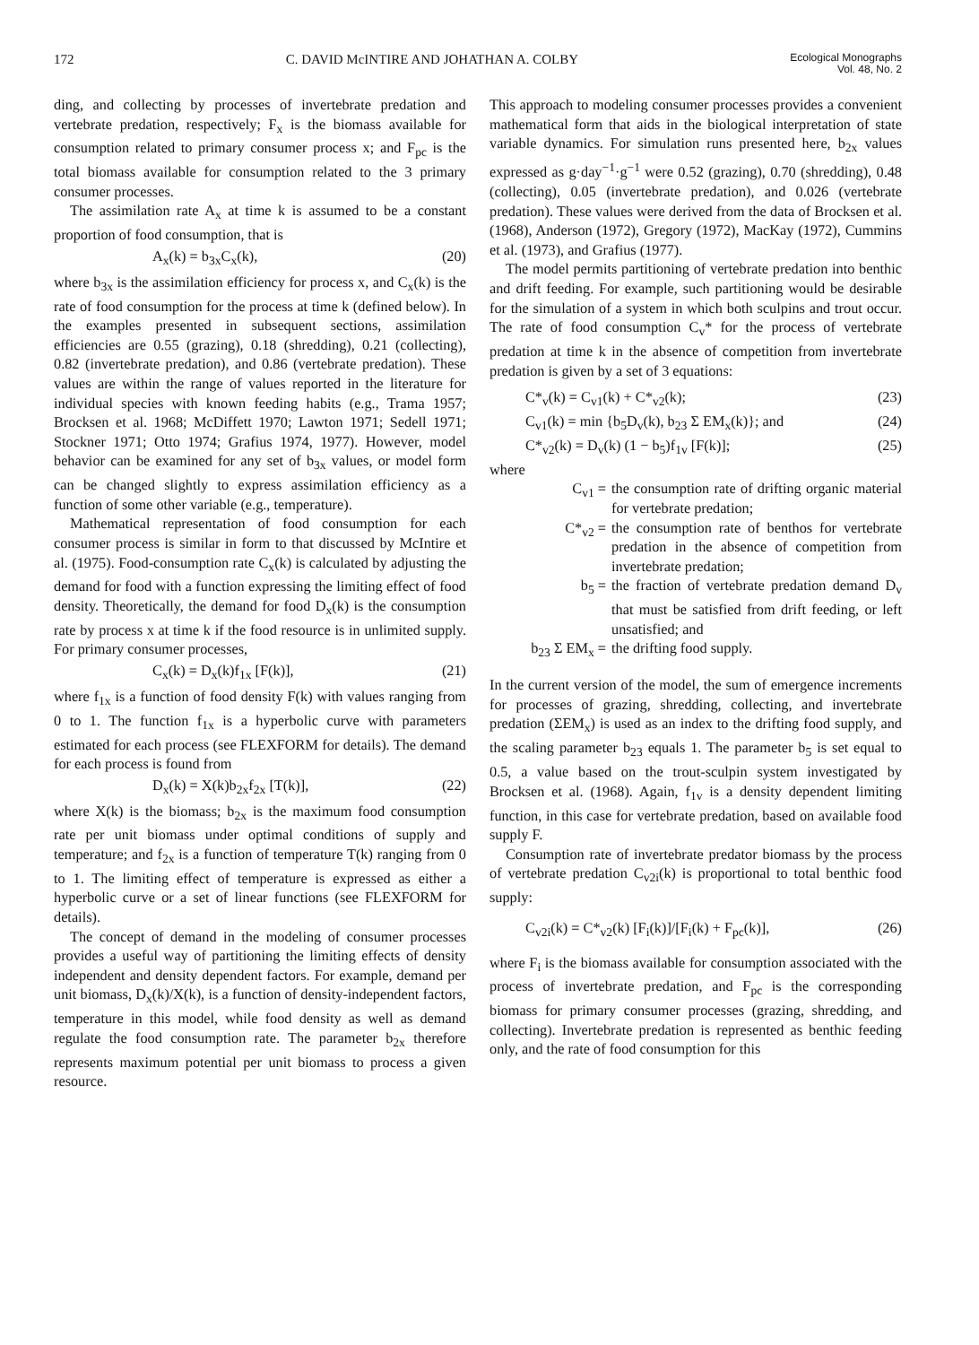172 C. DAVID McINTIRE AND JOHATHAN A. COLBY Ecological Monographs
Vol. 48, No. 2
ding, and collecting by processes of invertebrate predation and vertebrate predation, respectively; F<sub>x</sub> is the biomass available for consumption related to primary consumer process x; and F<sub>pc</sub> is the total biomass available for consumption related to the 3 primary consumer processes.
The assimilation rate A<sub>x</sub> at time k is assumed to be a constant proportion of food consumption, that is
A<sub>x</sub>(k) = b<sub>3x</sub>C<sub>x</sub>(k), (20)
where b<sub>3x</sub> is the assimilation efficiency for process x, and C<sub>x</sub>(k) is the rate of food consumption for the process at time k (defined below). In the examples presented in subsequent sections, assimilation efficiencies are 0.55 (grazing), 0.18 (shredding), 0.21 (collecting), 0.82 (invertebrate predation), and 0.86 (vertebrate predation). These values are within the range of values reported in the literature for individual species with known feeding habits (e.g., Trama 1957; Brocksen et al. 1968; McDiffett 1970; Lawton 1971; Sedell 1971; Stockner 1971; Otto 1974; Grafius 1974, 1977). However, model behavior can be examined for any set of b<sub>3x</sub> values, or model form can be changed slightly to express assimilation efficiency as a function of some other variable (e.g., temperature).
Mathematical representation of food consumption for each consumer process is similar in form to that discussed by McIntire et al. (1975). Food-consumption rate C<sub>x</sub>(k) is calculated by adjusting the demand for food with a function expressing the limiting effect of food density. Theoretically, the demand for food D<sub>x</sub>(k) is the consumption rate by process x at time k if the food resource is in unlimited supply. For primary consumer processes,
C<sub>x</sub>(k) = D<sub>x</sub>(k)f<sub>1x</sub> [F(k)], (21)
where f<sub>1x</sub> is a function of food density F(k) with values ranging from 0 to 1. The function f<sub>1x</sub> is a hyperbolic curve with parameters estimated for each process (see FLEXFORM for details). The demand for each process is found from
D<sub>x</sub>(k) = X(k)b<sub>2x</sub>f<sub>2x</sub> [T(k)], (22)
where X(k) is the biomass; b<sub>2x</sub> is the maximum food consumption rate per unit biomass under optimal conditions of supply and temperature; and f<sub>2x</sub> is a function of temperature T(k) ranging from 0 to 1. The limiting effect of temperature is expressed as either a hyperbolic curve or a set of linear functions (see FLEXFORM for details).
The concept of demand in the modeling of consumer processes provides a useful way of partitioning the limiting effects of density independent and density dependent factors. For example, demand per unit biomass, D<sub>x</sub>(k)/X(k), is a function of density-independent factors, temperature in this model, while food density as well as demand regulate the food consumption rate. The parameter b<sub>2x</sub> therefore represents maximum potential per unit biomass to process a given resource.
This approach to modeling consumer processes provides a convenient mathematical form that aids in the biological interpretation of state variable dynamics. For simulation runs presented here, b<sub>2x</sub> values expressed as g·day<sup>−1</sup>·g<sup>−1</sup> were 0.52 (grazing), 0.70 (shredding), 0.48 (collecting), 0.05 (invertebrate predation), and 0.026 (vertebrate predation). These values were derived from the data of Brocksen et al. (1968), Anderson (1972), Gregory (1972), MacKay (1972), Cummins et al. (1973), and Grafius (1977).
The model permits partitioning of vertebrate predation into benthic and drift feeding. For example, such partitioning would be desirable for the simulation of a system in which both sculpins and trout occur. The rate of food consumption C<sub>v</sub>* for the process of vertebrate predation at time k in the absence of competition from invertebrate predation is given by a set of 3 equations:
C*<sub>v</sub>(k) = C<sub>v1</sub>(k) + C*<sub>v2</sub>(k); (23)
C<sub>v1</sub>(k) = min {b<sub>5</sub>D<sub>v</sub>(k), b<sub>23</sub> Σ EM<sub>x</sub>(k)}; and (24)
C*<sub>v2</sub>(k) = D<sub>v</sub>(k) (1 − b<sub>5</sub>)f<sub>1v</sub> [F(k)]; (25)
where
C<sub>v1</sub> = the consumption rate of drifting organic material for vertebrate predation;
C*<sub>v2</sub> = the consumption rate of benthos for vertebrate predation in the absence of competition from invertebrate predation;
b<sub>5</sub> = the fraction of vertebrate predation demand D<sub>v</sub> that must be satisfied from drift feeding, or left unsatisfied; and
b<sub>23</sub> Σ EM<sub>x</sub> = the drifting food supply.
In the current version of the model, the sum of emergence increments for processes of grazing, shredding, collecting, and invertebrate predation (ΣEM<sub>x</sub>) is used as an index to the drifting food supply, and the scaling parameter b<sub>23</sub> equals 1. The parameter b<sub>5</sub> is set equal to 0.5, a value based on the trout-sculpin system investigated by Brocksen et al. (1968). Again, f<sub>1v</sub> is a density dependent limiting function, in this case for vertebrate predation, based on available food supply F.
Consumption rate of invertebrate predator biomass by the process of vertebrate predation C<sub>v2i</sub>(k) is proportional to total benthic food supply:
C<sub>v2i</sub>(k) = C*<sub>v2</sub>(k) [F<sub>i</sub>(k)]/[F<sub>i</sub>(k) + F<sub>pc</sub>(k)], (26)
where F<sub>i</sub> is the biomass available for consumption associated with the process of invertebrate predation, and F<sub>pc</sub> is the corresponding biomass for primary consumer processes (grazing, shredding, and collecting). Invertebrate predation is represented as benthic feeding only, and the rate of food consumption for this